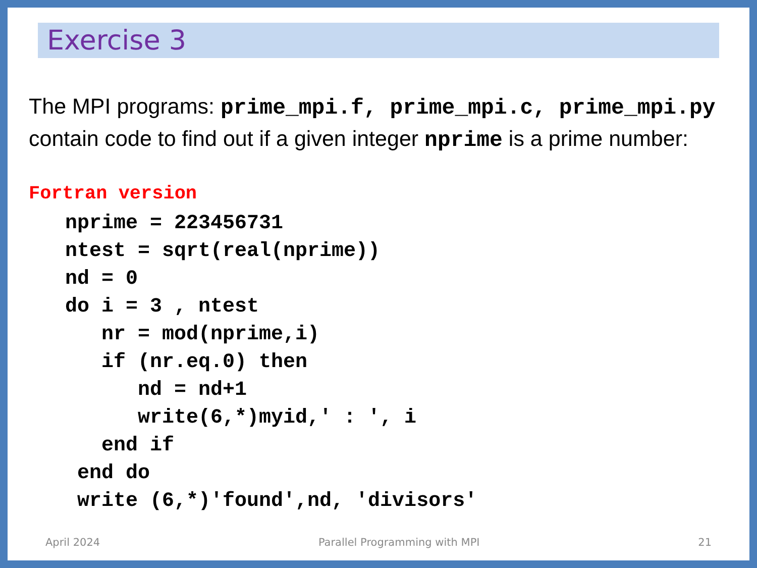Exercise 3
The MPI programs: prime_mpi.f, prime_mpi.c, prime_mpi.py contain code to find out if a given integer nprime is a prime number:
Fortran version
   nprime = 223456731
   ntest = sqrt(real(nprime))
   nd = 0
   do i = 3 , ntest
      nr = mod(nprime,i)
      if (nr.eq.0) then
         nd = nd+1
         write(6,*)myid,' : ', i
      end if
    end do
    write (6,*)'found',nd, 'divisors'
April 2024 Parallel Programming with MPI 21